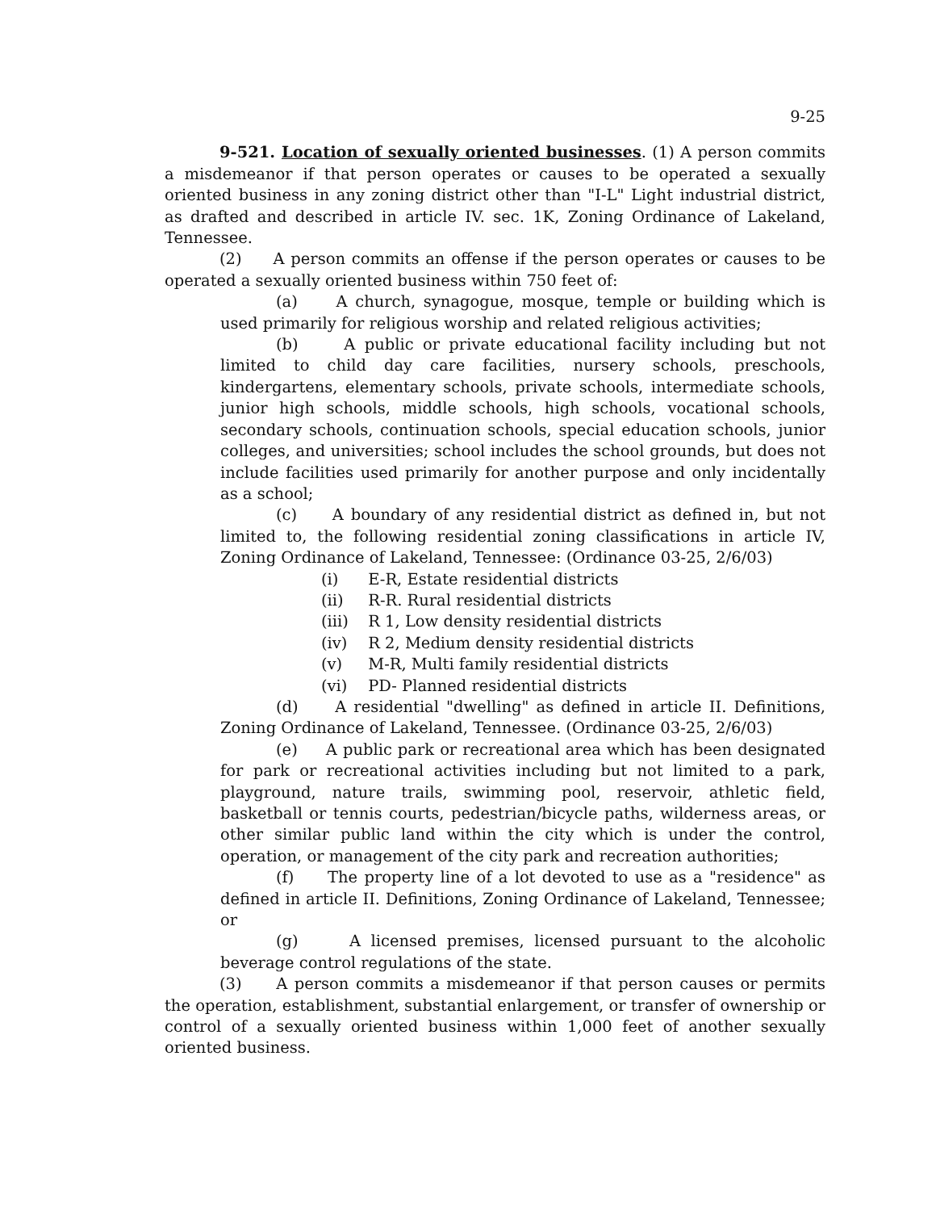9-25
9-521. Location of sexually oriented businesses. (1) A person commits a misdemeanor if that person operates or causes to be operated a sexually oriented business in any zoning district other than "I-L" Light industrial district, as drafted and described in article IV. sec. 1K, Zoning Ordinance of Lakeland, Tennessee.
(2) A person commits an offense if the person operates or causes to be operated a sexually oriented business within 750 feet of:
(a) A church, synagogue, mosque, temple or building which is used primarily for religious worship and related religious activities;
(b) A public or private educational facility including but not limited to child day care facilities, nursery schools, preschools, kindergartens, elementary schools, private schools, intermediate schools, junior high schools, middle schools, high schools, vocational schools, secondary schools, continuation schools, special education schools, junior colleges, and universities; school includes the school grounds, but does not include facilities used primarily for another purpose and only incidentally as a school;
(c) A boundary of any residential district as defined in, but not limited to, the following residential zoning classifications in article IV, Zoning Ordinance of Lakeland, Tennessee: (Ordinance 03-25, 2/6/03)
(i) E-R, Estate residential districts
(ii) R-R. Rural residential districts
(iii) R 1, Low density residential districts
(iv) R 2, Medium density residential districts
(v) M-R, Multi family residential districts
(vi) PD- Planned residential districts
(d) A residential "dwelling" as defined in article II. Definitions, Zoning Ordinance of Lakeland, Tennessee. (Ordinance 03-25, 2/6/03)
(e) A public park or recreational area which has been designated for park or recreational activities including but not limited to a park, playground, nature trails, swimming pool, reservoir, athletic field, basketball or tennis courts, pedestrian/bicycle paths, wilderness areas, or other similar public land within the city which is under the control, operation, or management of the city park and recreation authorities;
(f) The property line of a lot devoted to use as a "residence" as defined in article II. Definitions, Zoning Ordinance of Lakeland, Tennessee; or
(g) A licensed premises, licensed pursuant to the alcoholic beverage control regulations of the state.
(3) A person commits a misdemeanor if that person causes or permits the operation, establishment, substantial enlargement, or transfer of ownership or control of a sexually oriented business within 1,000 feet of another sexually oriented business.